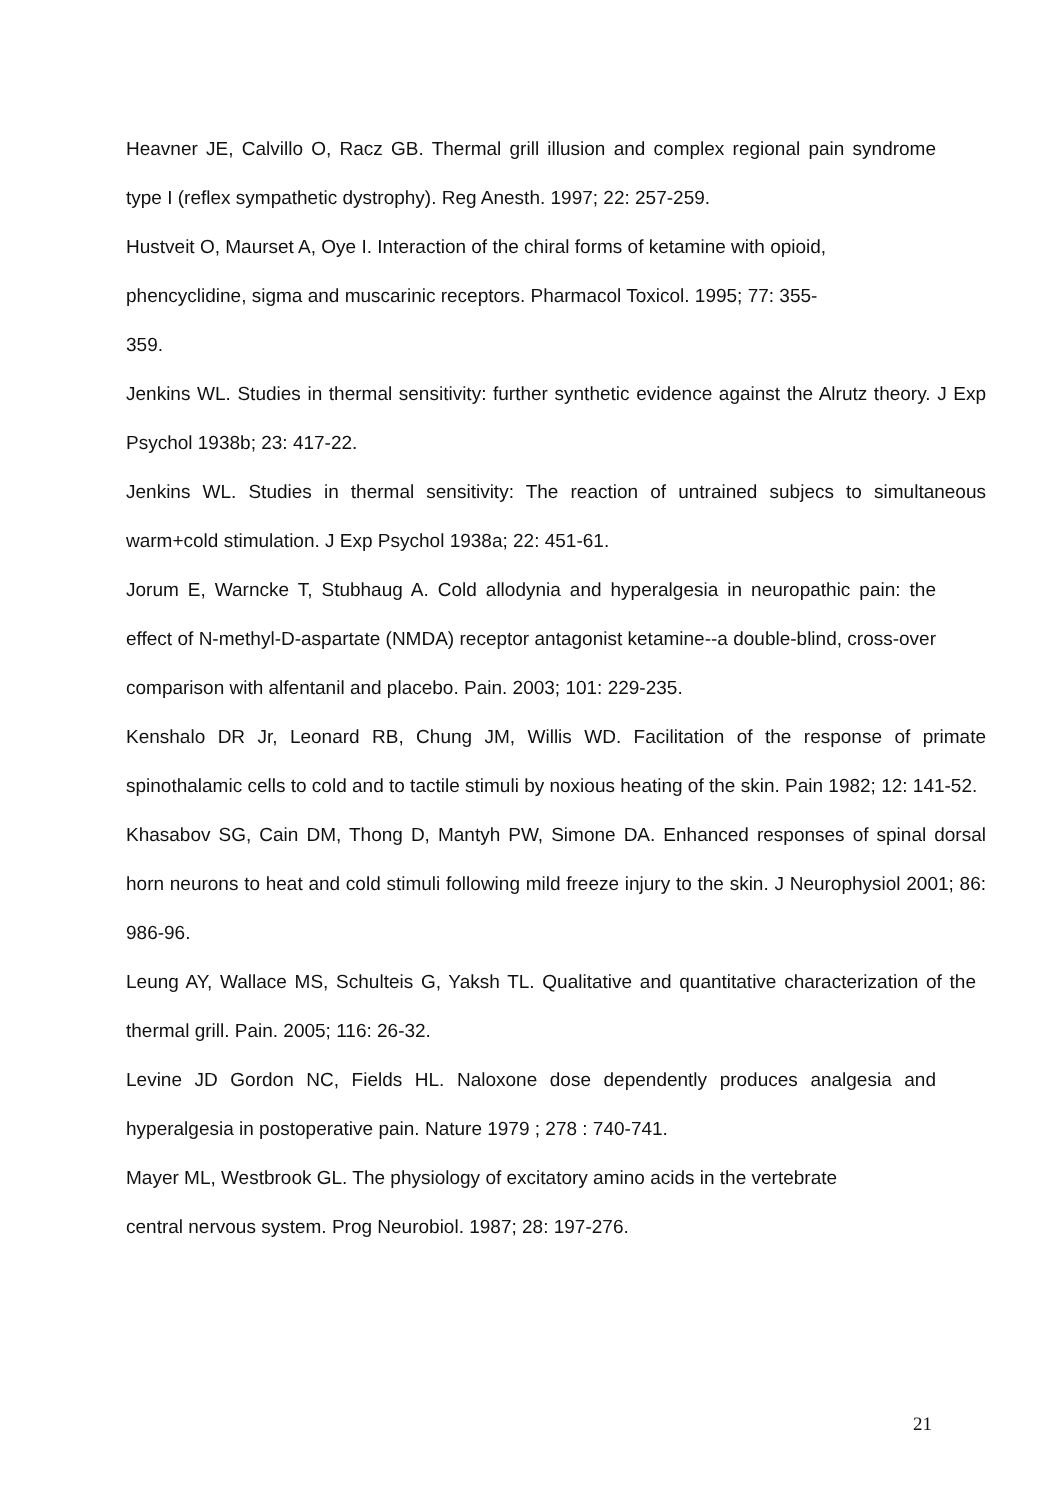Heavner JE, Calvillo O, Racz GB. Thermal grill illusion and complex regional pain syndrome type I (reflex sympathetic dystrophy). Reg Anesth. 1997; 22: 257-259.
Hustveit O, Maurset A, Oye I. Interaction of the chiral forms of ketamine with opioid,
phencyclidine, sigma and muscarinic receptors. Pharmacol Toxicol. 1995; 77: 355-
359.
Jenkins WL. Studies in thermal sensitivity: further synthetic evidence against the Alrutz theory. J Exp Psychol 1938b; 23: 417-22.
Jenkins WL. Studies in thermal sensitivity: The reaction of untrained subjecs to simultaneous warm+cold stimulation. J Exp Psychol 1938a; 22: 451-61.
Jorum E, Warncke T, Stubhaug A. Cold allodynia and hyperalgesia in neuropathic pain: the effect of N-methyl-D-aspartate (NMDA) receptor antagonist ketamine--a double-blind, cross-over comparison with alfentanil and placebo. Pain. 2003; 101: 229-235.
Kenshalo DR Jr, Leonard RB, Chung JM, Willis WD. Facilitation of the response of primate spinothalamic cells to cold and to tactile stimuli by noxious heating of the skin. Pain 1982; 12: 141-52.
Khasabov SG, Cain DM, Thong D, Mantyh PW, Simone DA. Enhanced responses of spinal dorsal horn neurons to heat and cold stimuli following mild freeze injury to the skin. J Neurophysiol 2001; 86: 986-96.
Leung AY, Wallace MS, Schulteis G, Yaksh TL. Qualitative and quantitative characterization of the thermal grill. Pain. 2005; 116: 26-32.
Levine JD Gordon NC, Fields HL. Naloxone dose dependently produces analgesia and hyperalgesia in postoperative pain. Nature 1979 ; 278 : 740-741.
Mayer ML, Westbrook GL. The physiology of excitatory amino acids in the vertebrate
central nervous system. Prog Neurobiol. 1987; 28: 197-276.
21